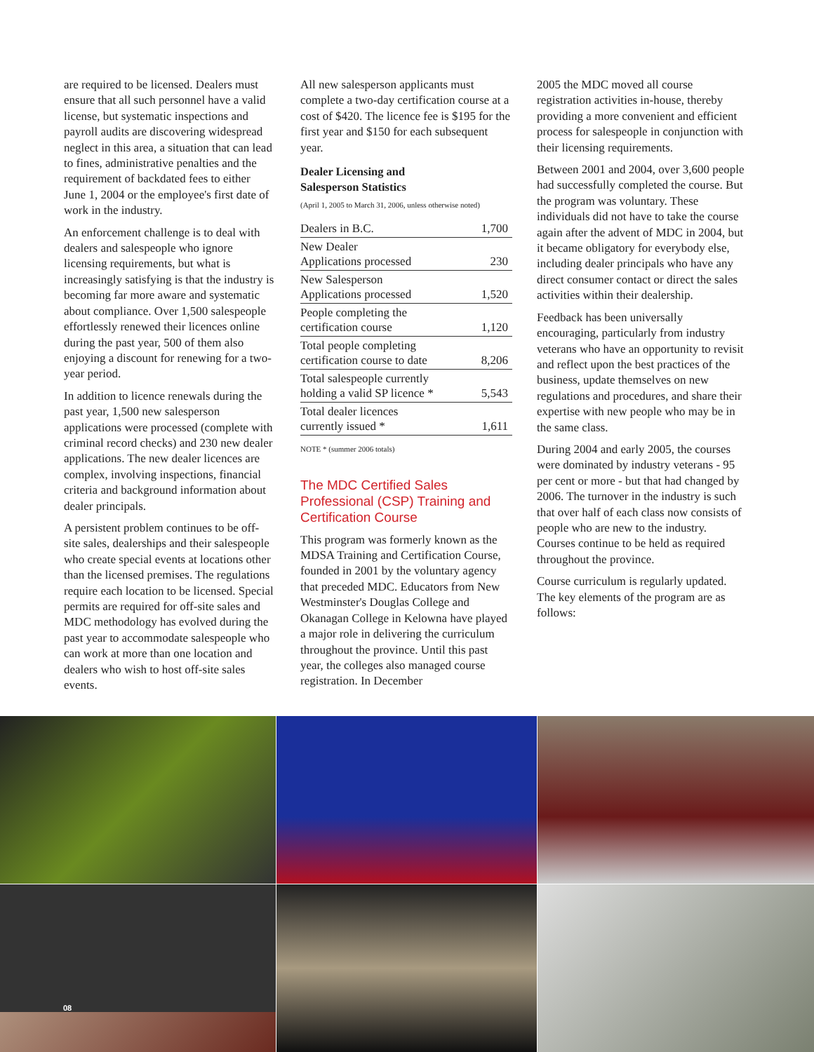are required to be licensed. Dealers must ensure that all such personnel have a valid license, but systematic inspections and payroll audits are discovering widespread neglect in this area, a situation that can lead to fines, administrative penalties and the requirement of backdated fees to either June 1, 2004 or the employee's first date of work in the industry.
An enforcement challenge is to deal with dealers and salespeople who ignore licensing requirements, but what is increasingly satisfying is that the industry is becoming far more aware and systematic about compliance. Over 1,500 salespeople effortlessly renewed their licences online during the past year, 500 of them also enjoying a discount for renewing for a two-year period.
In addition to licence renewals during the past year, 1,500 new salesperson applications were processed (complete with criminal record checks) and 230 new dealer applications. The new dealer licences are complex, involving inspections, financial criteria and background information about dealer principals.
A persistent problem continues to be off-site sales, dealerships and their salespeople who create special events at locations other than the licensed premises. The regulations require each location to be licensed. Special permits are required for off-site sales and MDC methodology has evolved during the past year to accommodate salespeople who can work at more than one location and dealers who wish to host off-site sales events.
All new salesperson applicants must complete a two-day certification course at a cost of $420. The licence fee is $195 for the first year and $150 for each subsequent year.
Dealer Licensing and
Salesperson Statistics
(April 1, 2005 to March 31, 2006, unless otherwise noted)
| Dealers in B.C. | 1,700 |
| New Dealer Applications processed | 230 |
| New Salesperson Applications processed | 1,520 |
| People completing the certification course | 1,120 |
| Total people completing certification course to date | 8,206 |
| Total salespeople currently holding a valid SP licence * | 5,543 |
| Total dealer licences currently issued * | 1,611 |
NOTE * (summer 2006 totals)
The MDC Certified Sales Professional (CSP) Training and Certification Course
This program was formerly known as the MDSA Training and Certification Course, founded in 2001 by the voluntary agency that preceded MDC. Educators from New Westminster's Douglas College and Okanagan College in Kelowna have played a major role in delivering the curriculum throughout the province. Until this past year, the colleges also managed course registration. In December
2005 the MDC moved all course registration activities in-house, thereby providing a more convenient and efficient process for salespeople in conjunction with their licensing requirements.
Between 2001 and 2004, over 3,600 people had successfully completed the course. But the program was voluntary. These individuals did not have to take the course again after the advent of MDC in 2004, but it became obligatory for everybody else, including dealer principals who have any direct consumer contact or direct the sales activities within their dealership.
Feedback has been universally encouraging, particularly from industry veterans who have an opportunity to revisit and reflect upon the best practices of the business, update themselves on new regulations and procedures, and share their expertise with new people who may be in the same class.
During 2004 and early 2005, the courses were dominated by industry veterans - 95 per cent or more - but that had changed by 2006. The turnover in the industry is such that over half of each class now consists of people who are new to the industry. Courses continue to be held as required throughout the province.
Course curriculum is regularly updated. The key elements of the program are as follows:
08